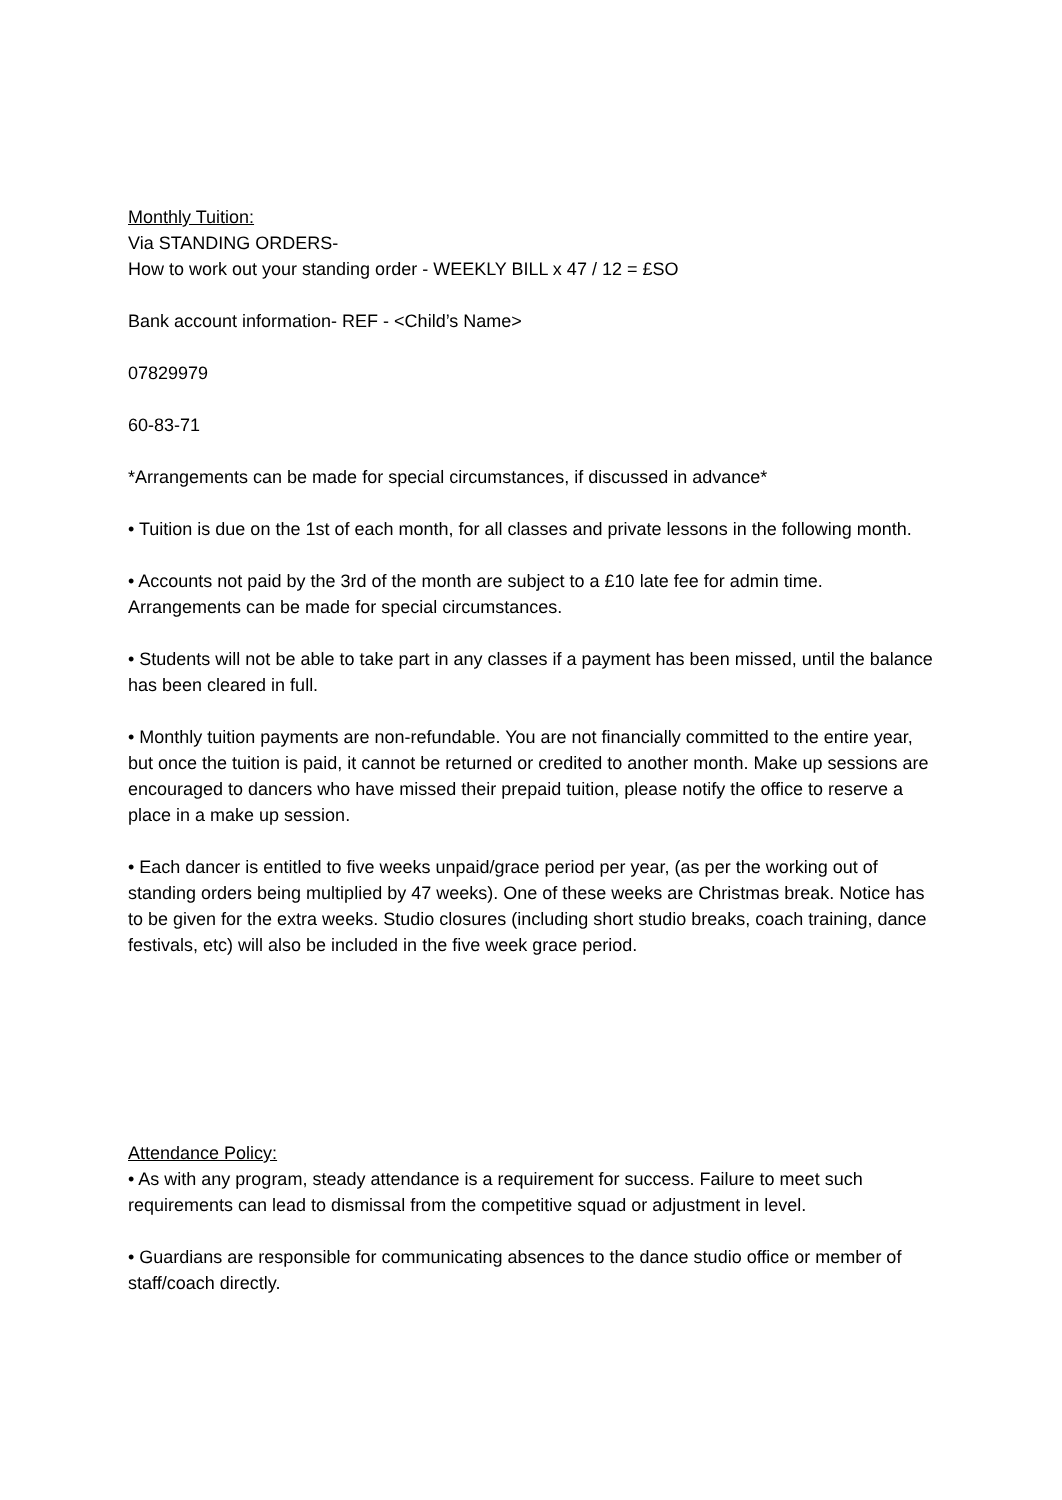Monthly Tuition:
Via STANDING ORDERS-
How to work out your standing order - WEEKLY BILL x 47 / 12 = £SO
Bank account information- REF - <Child’s Name>
07829979
60-83-71
*Arrangements can be made for special circumstances, if discussed in advance*
• Tuition is due on the 1st of each month, for all classes and private lessons in the following month.
• Accounts not paid by the 3rd of the month are subject to a £10 late fee for admin time. Arrangements can be made for special circumstances.
• Students will not be able to take part in any classes if a payment has been missed, until the balance has been cleared in full.
• Monthly tuition payments are non-refundable. You are not financially committed to the entire year, but once the tuition is paid, it cannot be returned or credited to another month. Make up sessions are encouraged to dancers who have missed their prepaid tuition, please notify the office to reserve a place in a make up session.
• Each dancer is entitled to five weeks unpaid/grace period per year, (as per the working out of standing orders being multiplied by 47 weeks). One of these weeks are Christmas break. Notice has to be given for the extra weeks. Studio closures (including short studio breaks, coach training, dance festivals, etc) will also be included in the five week grace period.
Attendance Policy:
• As with any program, steady attendance is a requirement for success. Failure to meet such requirements can lead to dismissal from the competitive squad or adjustment in level.
• Guardians are responsible for communicating absences to the dance studio office or member of staff/coach directly.